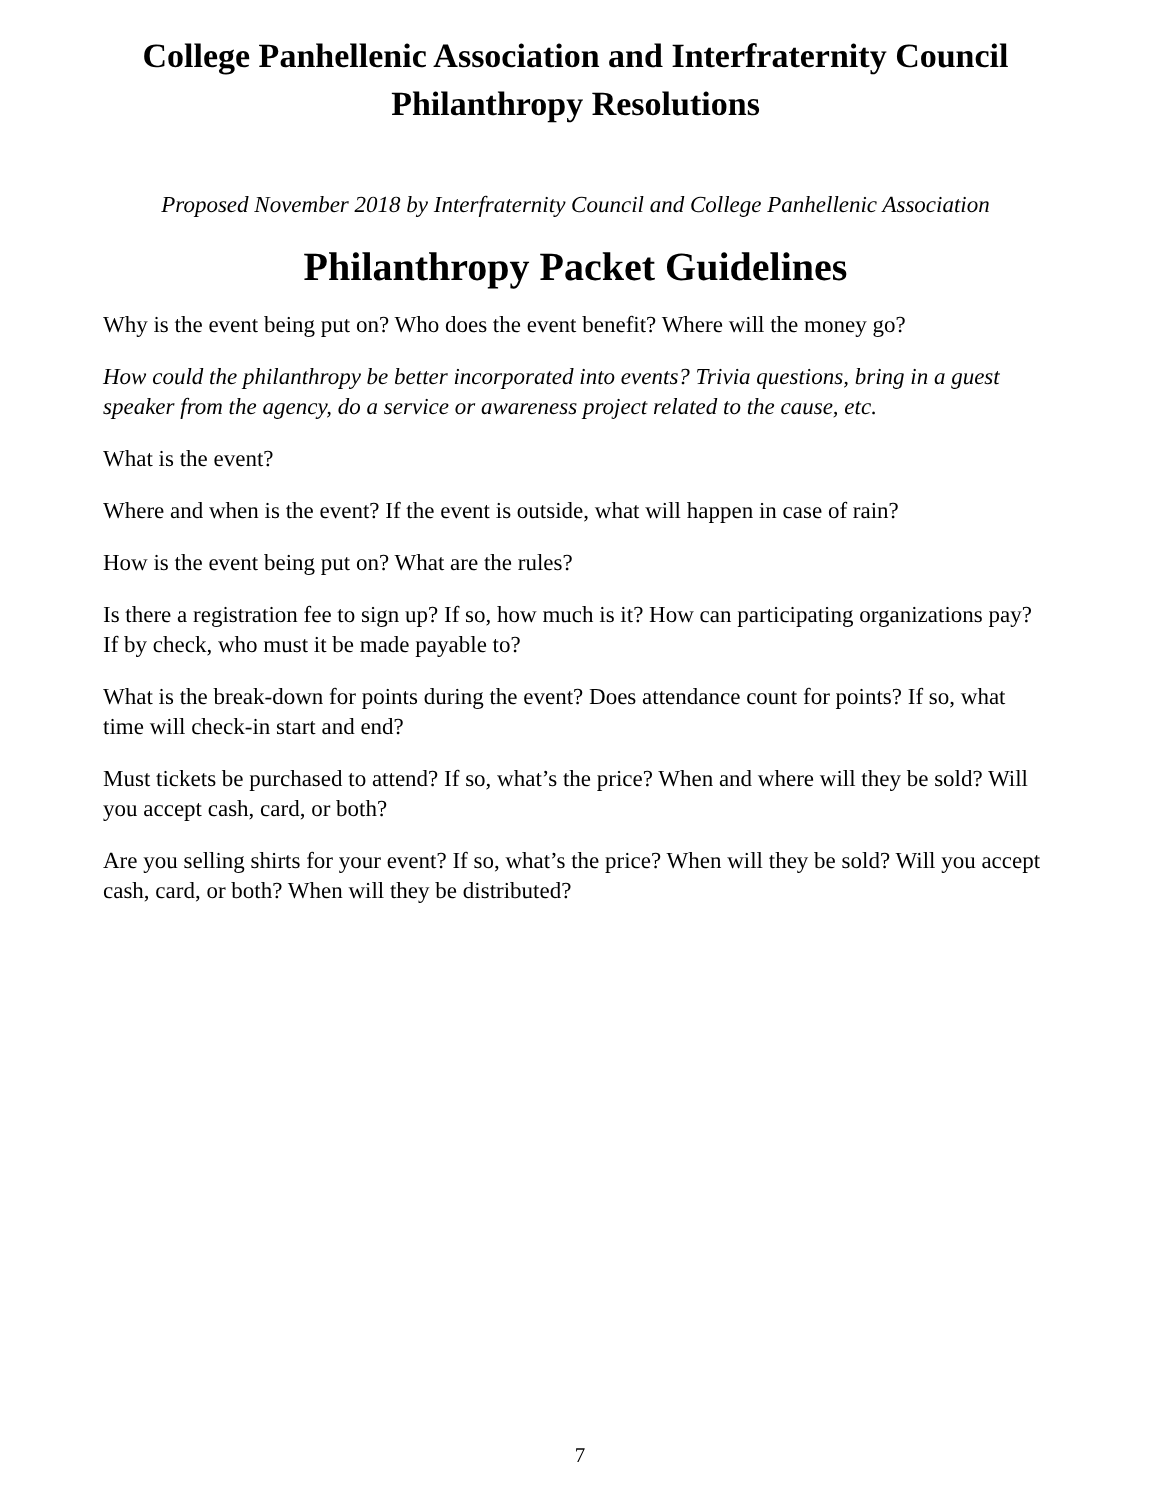College Panhellenic Association and Interfraternity Council
Philanthropy Resolutions
Proposed November 2018 by Interfraternity Council and College Panhellenic Association
Philanthropy Packet Guidelines
Why is the event being put on? Who does the event benefit? Where will the money go?
How could the philanthropy be better incorporated into events? Trivia questions, bring in a guest speaker from the agency, do a service or awareness project related to the cause, etc.
What is the event?
Where and when is the event? If the event is outside, what will happen in case of rain?
How is the event being put on? What are the rules?
Is there a registration fee to sign up? If so, how much is it? How can participating organizations pay? If by check, who must it be made payable to?
What is the break-down for points during the event? Does attendance count for points? If so, what time will check-in start and end?
Must tickets be purchased to attend? If so, what’s the price? When and where will they be sold? Will you accept cash, card, or both?
Are you selling shirts for your event? If so, what’s the price? When will they be sold? Will you accept cash, card, or both? When will they be distributed?
7